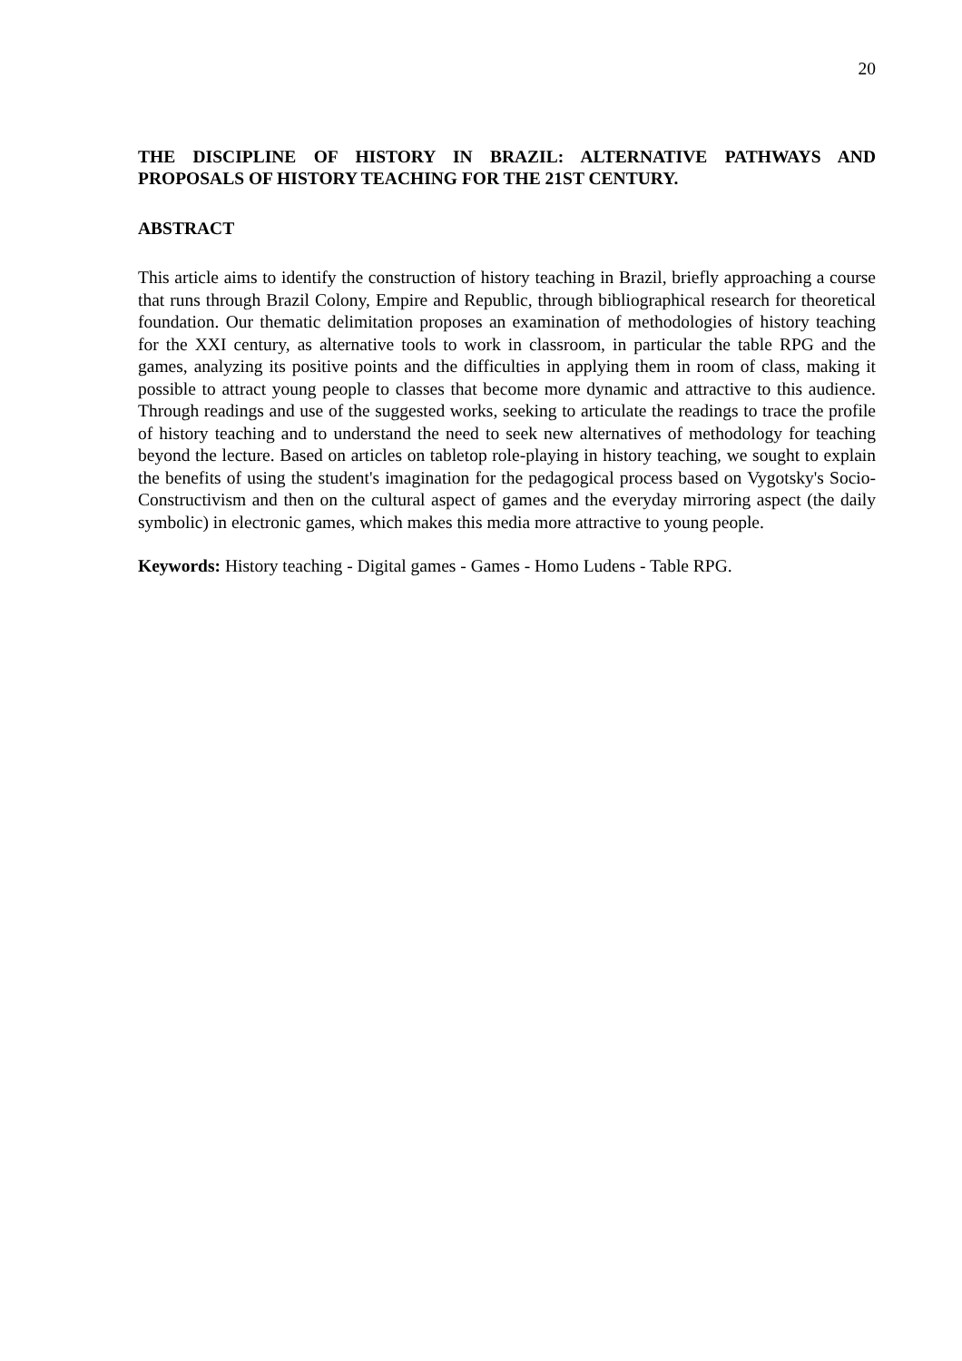20
THE DISCIPLINE OF HISTORY IN BRAZIL: ALTERNATIVE PATHWAYS AND PROPOSALS OF HISTORY TEACHING FOR THE 21ST CENTURY.
ABSTRACT
This article aims to identify the construction of history teaching in Brazil, briefly approaching a course that runs through Brazil Colony, Empire and Republic, through bibliographical research for theoretical foundation. Our thematic delimitation proposes an examination of methodologies of history teaching for the XXI century, as alternative tools to work in classroom, in particular the table RPG and the games, analyzing its positive points and the difficulties in applying them in room of class, making it possible to attract young people to classes that become more dynamic and attractive to this audience. Through readings and use of the suggested works, seeking to articulate the readings to trace the profile of history teaching and to understand the need to seek new alternatives of methodology for teaching beyond the lecture. Based on articles on tabletop role-playing in history teaching, we sought to explain the benefits of using the student's imagination for the pedagogical process based on Vygotsky's Socio-Constructivism and then on the cultural aspect of games and the everyday mirroring aspect (the daily symbolic) in electronic games, which makes this media more attractive to young people.
Keywords: History teaching - Digital games - Games - Homo Ludens - Table RPG.